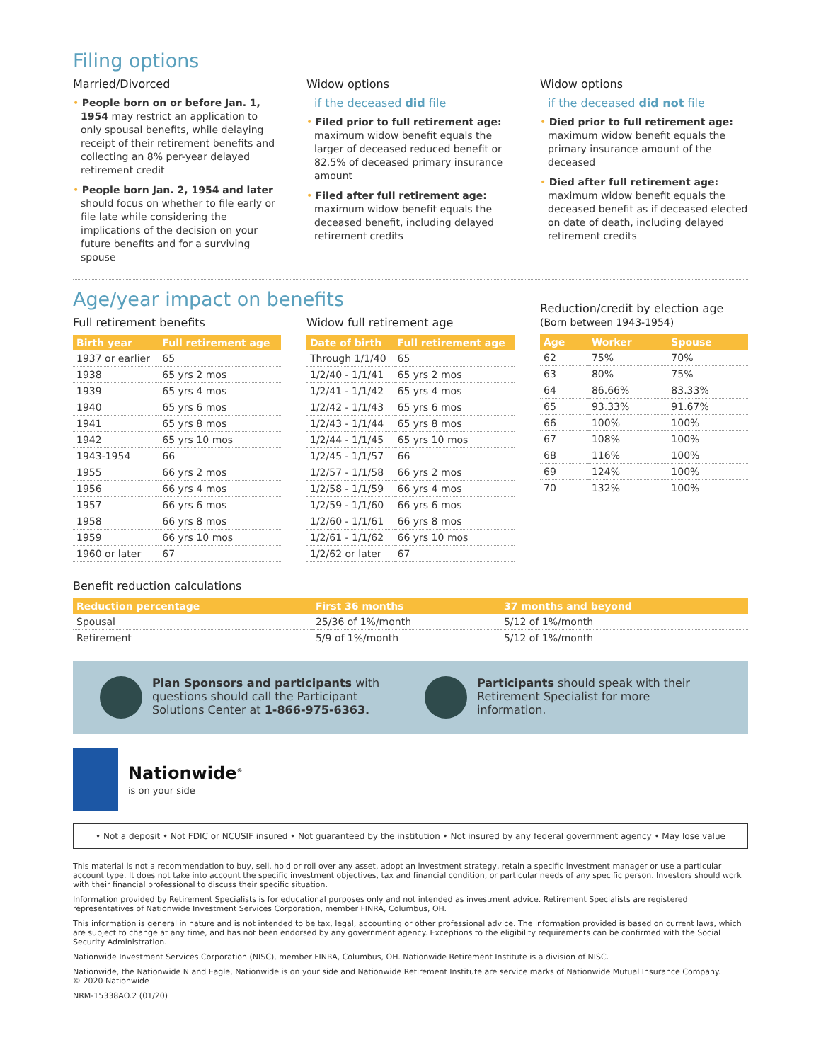Filing options
Married/Divorced
• People born on or before Jan. 1, 1954 may restrict an application to only spousal benefits, while delaying receipt of their retirement benefits and collecting an 8% per-year delayed retirement credit
• People born Jan. 2, 1954 and later should focus on whether to file early or file late while considering the implications of the decision on your future benefits and for a surviving spouse
Widow options
if the deceased did file
• Filed prior to full retirement age: maximum widow benefit equals the larger of deceased reduced benefit or 82.5% of deceased primary insurance amount
• Filed after full retirement age: maximum widow benefit equals the deceased benefit, including delayed retirement credits
Widow options
if the deceased did not file
• Died prior to full retirement age: maximum widow benefit equals the primary insurance amount of the deceased
• Died after full retirement age: maximum widow benefit equals the deceased benefit as if deceased elected on date of death, including delayed retirement credits
Age/year impact on benefits
Full retirement benefits
| Birth year | Full retirement age |
| --- | --- |
| 1937 or earlier | 65 |
| 1938 | 65 yrs 2 mos |
| 1939 | 65 yrs 4 mos |
| 1940 | 65 yrs 6 mos |
| 1941 | 65 yrs 8 mos |
| 1942 | 65 yrs 10 mos |
| 1943-1954 | 66 |
| 1955 | 66 yrs 2 mos |
| 1956 | 66 yrs 4 mos |
| 1957 | 66 yrs 6 mos |
| 1958 | 66 yrs 8 mos |
| 1959 | 66 yrs 10 mos |
| 1960 or later | 67 |
Widow full retirement age
| Date of birth | Full retirement age |
| --- | --- |
| Through 1/1/40 | 65 |
| 1/2/40 - 1/1/41 | 65 yrs 2 mos |
| 1/2/41 - 1/1/42 | 65 yrs 4 mos |
| 1/2/42 - 1/1/43 | 65 yrs 6 mos |
| 1/2/43 - 1/1/44 | 65 yrs 8 mos |
| 1/2/44 - 1/1/45 | 65 yrs 10 mos |
| 1/2/45 - 1/1/57 | 66 |
| 1/2/57 - 1/1/58 | 66 yrs 2 mos |
| 1/2/58 - 1/1/59 | 66 yrs 4 mos |
| 1/2/59 - 1/1/60 | 66 yrs 6 mos |
| 1/2/60 - 1/1/61 | 66 yrs 8 mos |
| 1/2/61 - 1/1/62 | 66 yrs 10 mos |
| 1/2/62 or later | 67 |
Reduction/credit by election age
(Born between 1943-1954)
| Age | Worker | Spouse |
| --- | --- | --- |
| 62 | 75% | 70% |
| 63 | 80% | 75% |
| 64 | 86.66% | 83.33% |
| 65 | 93.33% | 91.67% |
| 66 | 100% | 100% |
| 67 | 108% | 100% |
| 68 | 116% | 100% |
| 69 | 124% | 100% |
| 70 | 132% | 100% |
Benefit reduction calculations
| Reduction percentage | First 36 months | 37 months and beyond |
| --- | --- | --- |
| Spousal | 25/36 of 1%/month | 5/12 of 1%/month |
| Retirement | 5/9 of 1%/month | 5/12 of 1%/month |
Plan Sponsors and participants with questions should call the Participant Solutions Center at 1-866-975-6363.
Participants should speak with their Retirement Specialist for more information.
Nationwide<sup>®</sup>
is on your side
• Not a deposit • Not FDIC or NCUSIF insured • Not guaranteed by the institution • Not insured by any federal government agency • May lose value
This material is not a recommendation to buy, sell, hold or roll over any asset, adopt an investment strategy, retain a specific investment manager or use a particular account type. It does not take into account the specific investment objectives, tax and financial condition, or particular needs of any specific person. Investors should work with their financial professional to discuss their specific situation.
Information provided by Retirement Specialists is for educational purposes only and not intended as investment advice. Retirement Specialists are registered representatives of Nationwide Investment Services Corporation, member FINRA, Columbus, OH.
This information is general in nature and is not intended to be tax, legal, accounting or other professional advice. The information provided is based on current laws, which are subject to change at any time, and has not been endorsed by any government agency. Exceptions to the eligibility requirements can be confirmed with the Social Security Administration.
Nationwide Investment Services Corporation (NISC), member FINRA, Columbus, OH. Nationwide Retirement Institute is a division of NISC.
Nationwide, the Nationwide N and Eagle, Nationwide is on your side and Nationwide Retirement Institute are service marks of Nationwide Mutual Insurance Company.
© 2020 Nationwide
NRM-15338AO.2 (01/20)